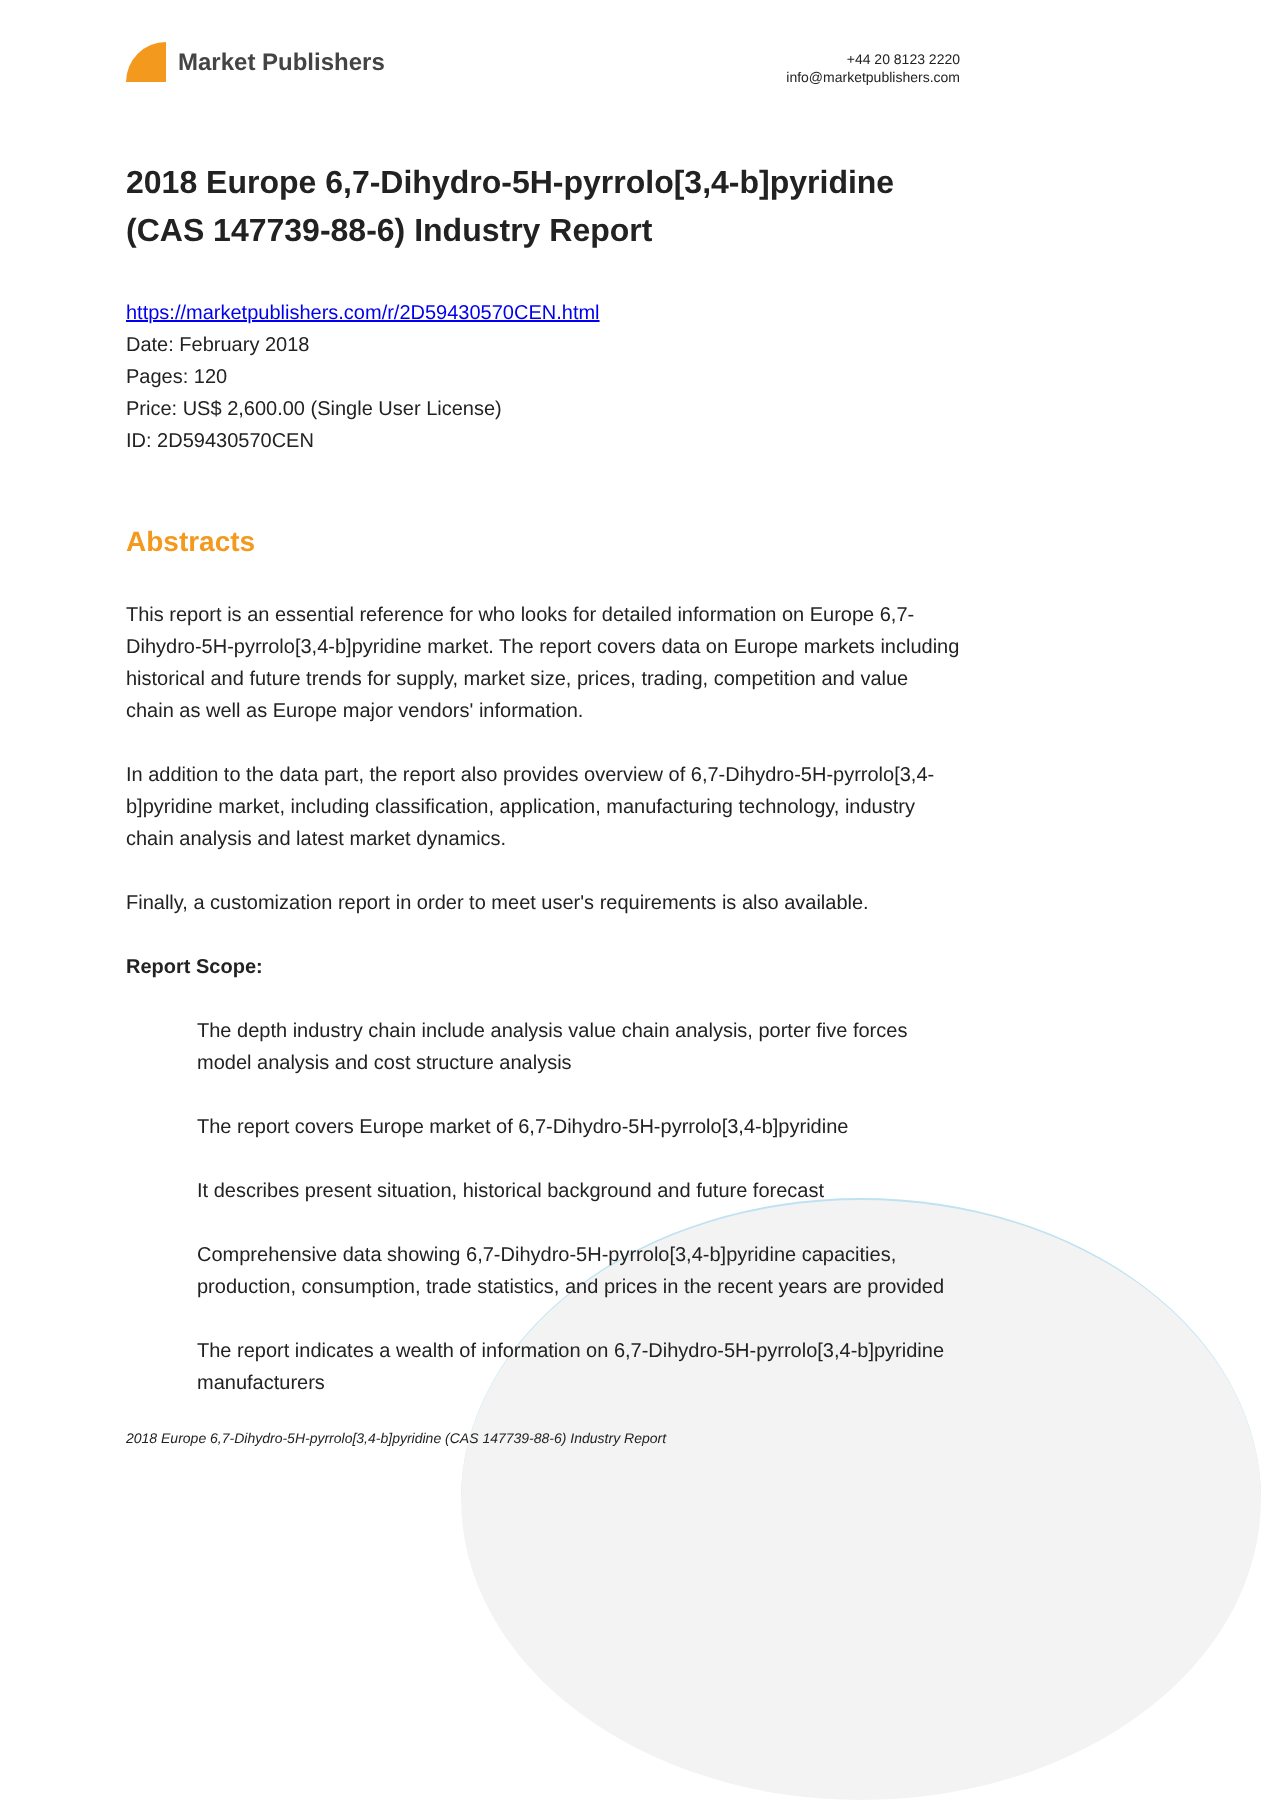Market Publishers
+44 20 8123 2220
info@marketpublishers.com
2018 Europe 6,7-Dihydro-5H-pyrrolo[3,4-b]pyridine (CAS 147739-88-6) Industry Report
https://marketpublishers.com/r/2D59430570CEN.html
Date: February 2018
Pages: 120
Price: US$ 2,600.00 (Single User License)
ID: 2D59430570CEN
Abstracts
This report is an essential reference for who looks for detailed information on Europe 6,7-Dihydro-5H-pyrrolo[3,4-b]pyridine market. The report covers data on Europe markets including historical and future trends for supply, market size, prices, trading, competition and value chain as well as Europe major vendors' information.
In addition to the data part, the report also provides overview of 6,7-Dihydro-5H-pyrrolo[3,4-b]pyridine market, including classification, application, manufacturing technology, industry chain analysis and latest market dynamics.
Finally, a customization report in order to meet user's requirements is also available.
Report Scope:
The depth industry chain include analysis value chain analysis, porter five forces model analysis and cost structure analysis
The report covers Europe market of 6,7-Dihydro-5H-pyrrolo[3,4-b]pyridine
It describes present situation, historical background and future forecast
Comprehensive data showing 6,7-Dihydro-5H-pyrrolo[3,4-b]pyridine capacities, production, consumption, trade statistics, and prices in the recent years are provided
The report indicates a wealth of information on 6,7-Dihydro-5H-pyrrolo[3,4-b]pyridine manufacturers
2018 Europe 6,7-Dihydro-5H-pyrrolo[3,4-b]pyridine (CAS 147739-88-6) Industry Report